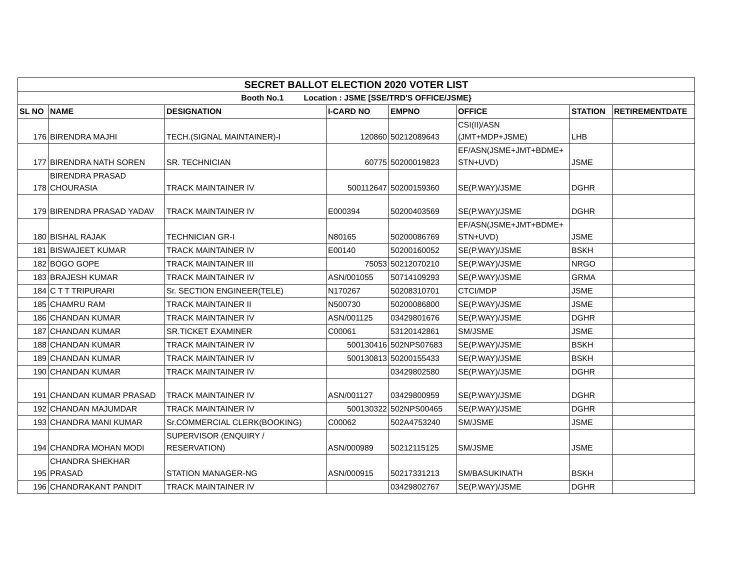| SECRET BALLOT ELECTION 2020 VOTER LIST | | | | | | | |
| Booth No.1 Location : JSME [SSE/TRD'S OFFICE/JSME} | | | | | | | |
| SL NO | NAME | DESIGNATION | I-CARD NO | EMPNO | OFFICE | STATION | RETIREMENTDATE |
| 176 | BIRENDRA MAJHI | TECH.(SIGNAL MAINTAINER)-I | 120860 | 50212089643 | CSI(II)/ASN (JMT+MDP+JSME) | LHB | |
| 177 | BIRENDRA NATH SOREN | SR. TECHNICIAN | 60775 | 50200019823 | EF/ASN(JSME+JMT+BDME+ STN+UVD) | JSME | |
| 178 | BIRENDRA PRASAD CHOURASIA | TRACK MAINTAINER IV | 500112647 | 50200159360 | SE(P.WAY)/JSME | DGHR | |
| 179 | BIRENDRA PRASAD YADAV | TRACK MAINTAINER IV | E000394 | 50200403569 | SE(P.WAY)/JSME | DGHR | |
| 180 | BISHAL RAJAK | TECHNICIAN GR-I | N80165 | 50200086769 | EF/ASN(JSME+JMT+BDME+ STN+UVD) | JSME | |
| 181 | BISWAJEET KUMAR | TRACK MAINTAINER IV | E00140 | 50200160052 | SE(P.WAY)/JSME | BSKH | |
| 182 | BOGO GOPE | TRACK MAINTAINER III | 75053 | 50212070210 | SE(P.WAY)/JSME | NRGO | |
| 183 | BRAJESH KUMAR | TRACK MAINTAINER IV | ASN/001055 | 50714109293 | SE(P.WAY)/JSME | GRMA | |
| 184 | C T T TRIPURARI | Sr. SECTION ENGINEER(TELE) | N170267 | 50208310701 | CTCI/MDP | JSME | |
| 185 | CHAMRU RAM | TRACK MAINTAINER II | N500730 | 50200086800 | SE(P.WAY)/JSME | JSME | |
| 186 | CHANDAN KUMAR | TRACK MAINTAINER IV | ASN/001125 | 03429801676 | SE(P.WAY)/JSME | DGHR | |
| 187 | CHANDAN KUMAR | SR.TICKET EXAMINER | C00061 | 53120142861 | SM/JSME | JSME | |
| 188 | CHANDAN KUMAR | TRACK MAINTAINER IV | 500130416 | 502NPS07683 | SE(P.WAY)/JSME | BSKH | |
| 189 | CHANDAN KUMAR | TRACK MAINTAINER IV | 500130813 | 50200155433 | SE(P.WAY)/JSME | BSKH | |
| 190 | CHANDAN KUMAR | TRACK MAINTAINER IV | | 03429802580 | SE(P.WAY)/JSME | DGHR | |
| 191 | CHANDAN KUMAR PRASAD | TRACK MAINTAINER IV | ASN/001127 | 03429800959 | SE(P.WAY)/JSME | DGHR | |
| 192 | CHANDAN MAJUMDAR | TRACK MAINTAINER IV | 500130322 | 502NPS00465 | SE(P.WAY)/JSME | DGHR | |
| 193 | CHANDRA MANI KUMAR | Sr.COMMERCIAL CLERK(BOOKING) | C00062 | 502A4753240 | SM/JSME | JSME | |
| 194 | CHANDRA MOHAN MODI | SUPERVISOR (ENQUIRY / RESERVATION) | ASN/000989 | 50212115125 | SM/JSME | JSME | |
| 195 | CHANDRA SHEKHAR PRASAD | STATION MANAGER-NG | ASN/000915 | 50217331213 | SM/BASUKINATH | BSKH | |
| 196 | CHANDRAKANT PANDIT | TRACK MAINTAINER IV | | 03429802767 | SE(P.WAY)/JSME | DGHR | |